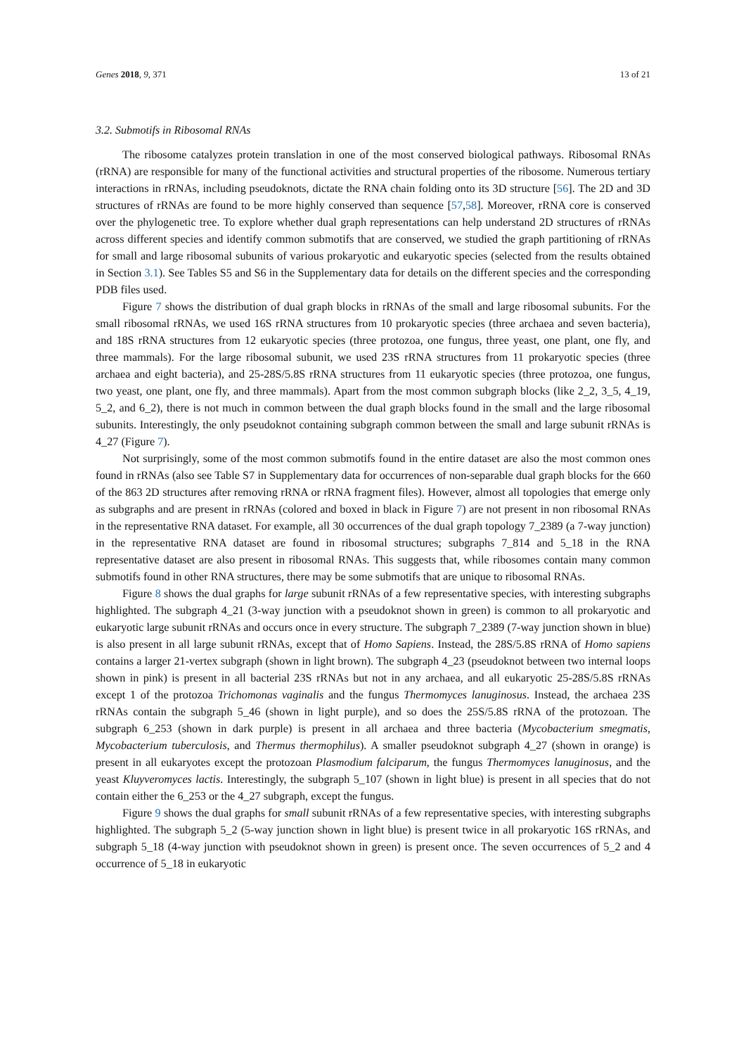Genes 2018, 9, 371 13 of 21
3.2. Submotifs in Ribosomal RNAs
The ribosome catalyzes protein translation in one of the most conserved biological pathways. Ribosomal RNAs (rRNA) are responsible for many of the functional activities and structural properties of the ribosome. Numerous tertiary interactions in rRNAs, including pseudoknots, dictate the RNA chain folding onto its 3D structure [56]. The 2D and 3D structures of rRNAs are found to be more highly conserved than sequence [57,58]. Moreover, rRNA core is conserved over the phylogenetic tree. To explore whether dual graph representations can help understand 2D structures of rRNAs across different species and identify common submotifs that are conserved, we studied the graph partitioning of rRNAs for small and large ribosomal subunits of various prokaryotic and eukaryotic species (selected from the results obtained in Section 3.1). See Tables S5 and S6 in the Supplementary data for details on the different species and the corresponding PDB files used.
Figure 7 shows the distribution of dual graph blocks in rRNAs of the small and large ribosomal subunits. For the small ribosomal rRNAs, we used 16S rRNA structures from 10 prokaryotic species (three archaea and seven bacteria), and 18S rRNA structures from 12 eukaryotic species (three protozoa, one fungus, three yeast, one plant, one fly, and three mammals). For the large ribosomal subunit, we used 23S rRNA structures from 11 prokaryotic species (three archaea and eight bacteria), and 25-28S/5.8S rRNA structures from 11 eukaryotic species (three protozoa, one fungus, two yeast, one plant, one fly, and three mammals). Apart from the most common subgraph blocks (like 2_2, 3_5, 4_19, 5_2, and 6_2), there is not much in common between the dual graph blocks found in the small and the large ribosomal subunits. Interestingly, the only pseudoknot containing subgraph common between the small and large subunit rRNAs is 4_27 (Figure 7).
Not surprisingly, some of the most common submotifs found in the entire dataset are also the most common ones found in rRNAs (also see Table S7 in Supplementary data for occurrences of non-separable dual graph blocks for the 660 of the 863 2D structures after removing rRNA or rRNA fragment files). However, almost all topologies that emerge only as subgraphs and are present in rRNAs (colored and boxed in black in Figure 7) are not present in non ribosomal RNAs in the representative RNA dataset. For example, all 30 occurrences of the dual graph topology 7_2389 (a 7-way junction) in the representative RNA dataset are found in ribosomal structures; subgraphs 7_814 and 5_18 in the RNA representative dataset are also present in ribosomal RNAs. This suggests that, while ribosomes contain many common submotifs found in other RNA structures, there may be some submotifs that are unique to ribosomal RNAs.
Figure 8 shows the dual graphs for large subunit rRNAs of a few representative species, with interesting subgraphs highlighted. The subgraph 4_21 (3-way junction with a pseudoknot shown in green) is common to all prokaryotic and eukaryotic large subunit rRNAs and occurs once in every structure. The subgraph 7_2389 (7-way junction shown in blue) is also present in all large subunit rRNAs, except that of Homo Sapiens. Instead, the 28S/5.8S rRNA of Homo sapiens contains a larger 21-vertex subgraph (shown in light brown). The subgraph 4_23 (pseudoknot between two internal loops shown in pink) is present in all bacterial 23S rRNAs but not in any archaea, and all eukaryotic 25-28S/5.8S rRNAs except 1 of the protozoa Trichomonas vaginalis and the fungus Thermomyces lanuginosus. Instead, the archaea 23S rRNAs contain the subgraph 5_46 (shown in light purple), and so does the 25S/5.8S rRNA of the protozoan. The subgraph 6_253 (shown in dark purple) is present in all archaea and three bacteria (Mycobacterium smegmatis, Mycobacterium tuberculosis, and Thermus thermophilus). A smaller pseudoknot subgraph 4_27 (shown in orange) is present in all eukaryotes except the protozoan Plasmodium falciparum, the fungus Thermomyces lanuginosus, and the yeast Kluyveromyces lactis. Interestingly, the subgraph 5_107 (shown in light blue) is present in all species that do not contain either the 6_253 or the 4_27 subgraph, except the fungus.
Figure 9 shows the dual graphs for small subunit rRNAs of a few representative species, with interesting subgraphs highlighted. The subgraph 5_2 (5-way junction shown in light blue) is present twice in all prokaryotic 16S rRNAs, and subgraph 5_18 (4-way junction with pseudoknot shown in green) is present once. The seven occurrences of 5_2 and 4 occurrence of 5_18 in eukaryotic